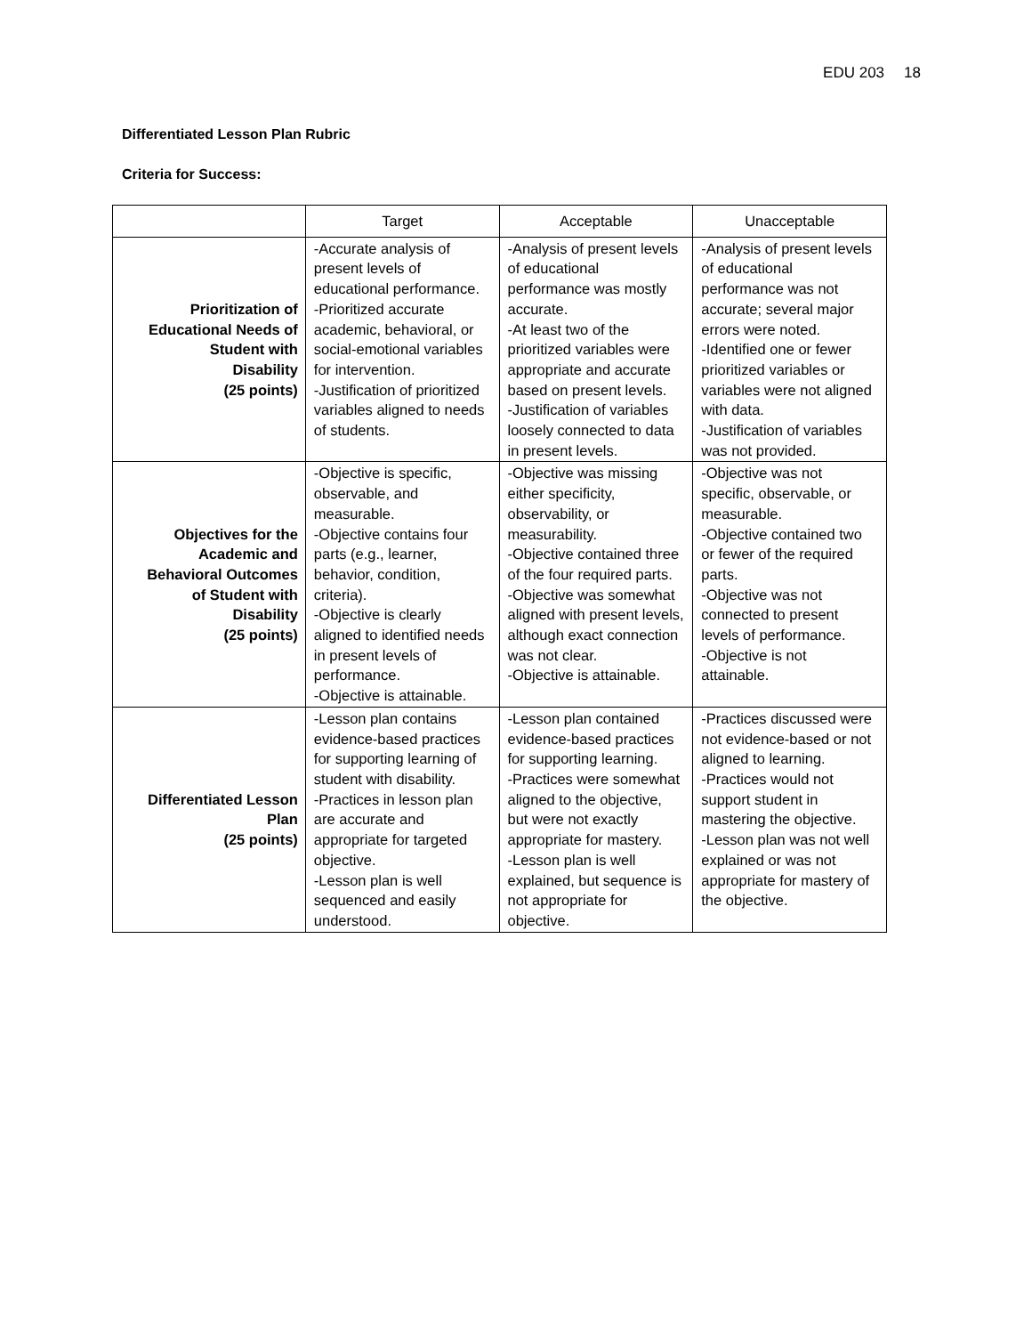EDU 203 18
Differentiated Lesson Plan Rubric
Criteria for Success:
| | Target | Acceptable | Unacceptable |
| --- | --- | --- | --- |
| Prioritization of Educational Needs of Student with Disability (25 points) | -Accurate analysis of present levels of educational performance. -Prioritized accurate academic, behavioral, or social-emotional variables for intervention. -Justification of prioritized variables aligned to needs of students. | -Analysis of present levels of educational performance was mostly accurate. -At least two of the prioritized variables were appropriate and accurate based on present levels. -Justification of variables loosely connected to data in present levels. | -Analysis of present levels of educational performance was not accurate; several major errors were noted. -Identified one or fewer prioritized variables or variables were not aligned with data. -Justification of variables was not provided. |
| Objectives for the Academic and Behavioral Outcomes of Student with Disability (25 points) | -Objective is specific, observable, and measurable. -Objective contains four parts (e.g., learner, behavior, condition, criteria). -Objective is clearly aligned to identified needs in present levels of performance. -Objective is attainable. | -Objective was missing either specificity, observability, or measurability. -Objective contained three of the four required parts. -Objective was somewhat aligned with present levels, although exact connection was not clear. -Objective is attainable. | -Objective was not specific, observable, or measurable. -Objective contained two or fewer of the required parts. -Objective was not connected to present levels of performance. -Objective is not attainable. |
| Differentiated Lesson Plan (25 points) | -Lesson plan contains evidence-based practices for supporting learning of student with disability. -Practices in lesson plan are accurate and appropriate for targeted objective. -Lesson plan is well sequenced and easily understood. | -Lesson plan contained evidence-based practices for supporting learning. -Practices were somewhat aligned to the objective, but were not exactly appropriate for mastery. -Lesson plan is well explained, but sequence is not appropriate for objective. | -Practices discussed were not evidence-based or not aligned to learning. -Practices would not support student in mastering the objective. -Lesson plan was not well explained or was not appropriate for mastery of the objective. |